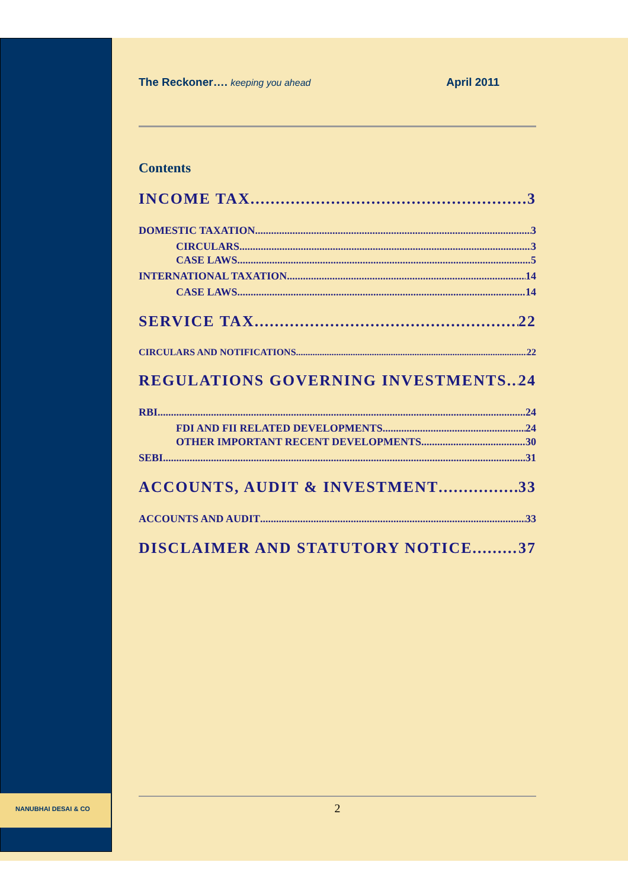NANUBHAI DESAI & CO
The Reckoner…. keeping you ahead April 2011
Contents
INCOME TAX 3
DOMESTIC TAXATION 3
CIRCULARS 3
CASE LAWS 5
INTERNATIONAL TAXATION 14
CASE LAWS 14
SERVICE TAX 22
CIRCULARS AND NOTIFICATIONS 22
REGULATIONS GOVERNING INVESTMENTS 24
RBI 24
FDI AND FII RELATED DEVELOPMENTS 24
OTHER IMPORTANT RECENT DEVELOPMENTS 30
SEBI 31
ACCOUNTS, AUDIT & INVESTMENT 33
ACCOUNTS AND AUDIT 33
DISCLAIMER AND STATUTORY NOTICE 37
2